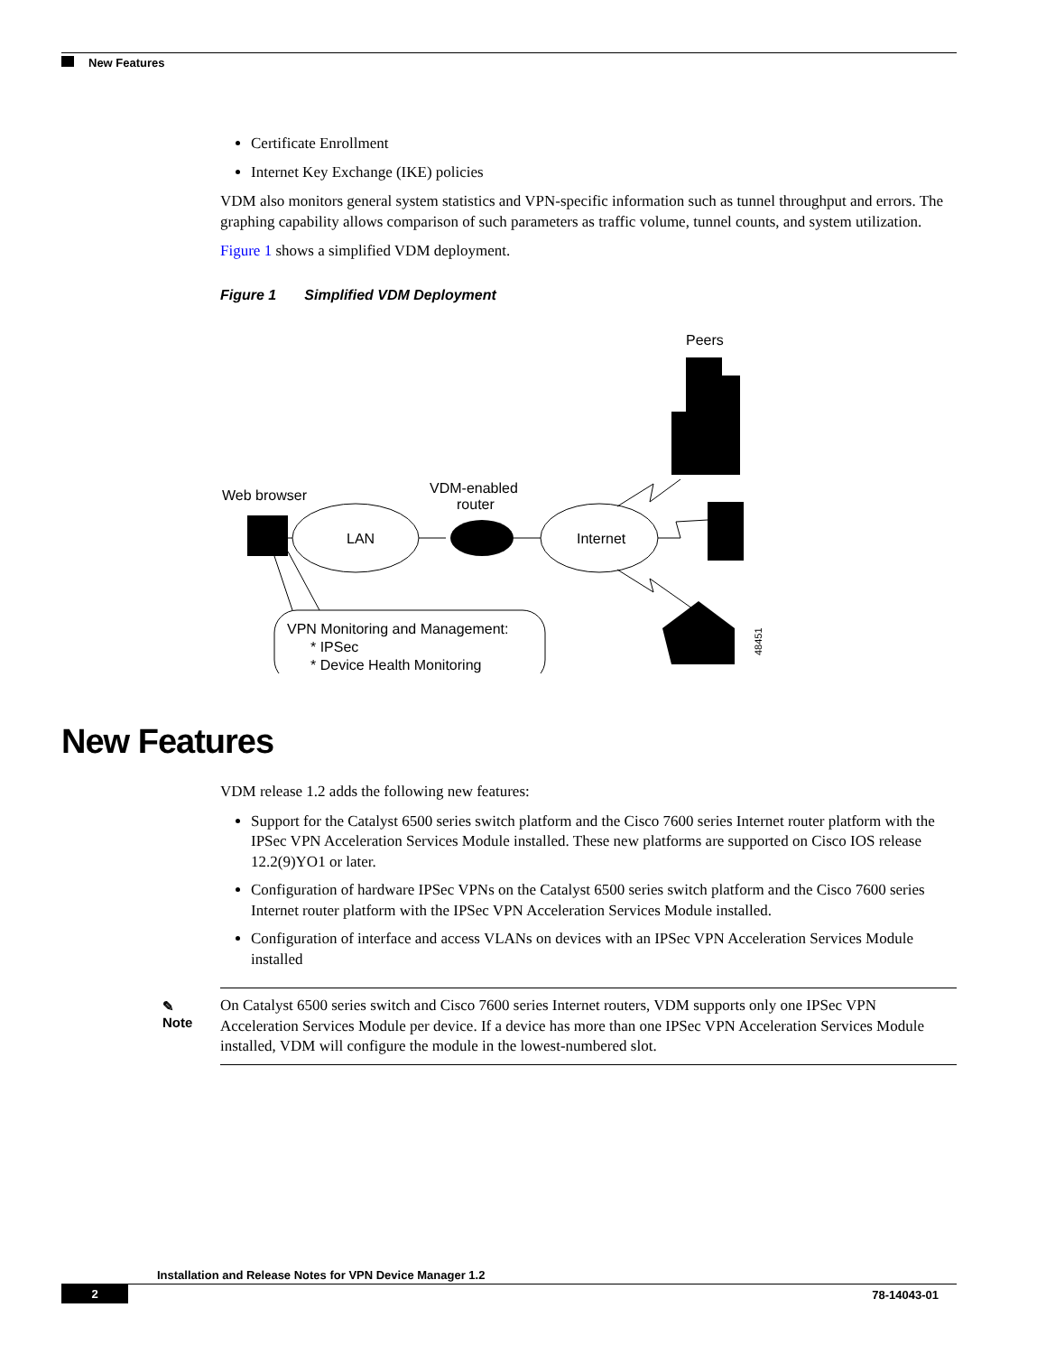New Features
Certificate Enrollment
Internet Key Exchange (IKE) policies
VDM also monitors general system statistics and VPN-specific information such as tunnel throughput and errors. The graphing capability allows comparison of such parameters as traffic volume, tunnel counts, and system utilization.
Figure 1 shows a simplified VDM deployment.
Figure 1 Simplified VDM Deployment
Peers
Web browser
VDM-enabled
router
LAN
Internet
48451
VPN Monitoring and Management:
* IPSec
* Device Health Monitoring
New Features
VDM release 1.2 adds the following new features:
Support for the Catalyst 6500 series switch platform and the Cisco 7600 series Internet router platform with the IPSec VPN Acceleration Services Module installed. These new platforms are supported on Cisco IOS release 12.2(9)YO1 or later.
Configuration of hardware IPSec VPNs on the Catalyst 6500 series switch platform and the Cisco 7600 series Internet router platform with the IPSec VPN Acceleration Services Module installed.
Configuration of interface and access VLANs on devices with an IPSec VPN Acceleration Services Module installed
✎
Note
On Catalyst 6500 series switch and Cisco 7600 series Internet routers, VDM supports only one IPSec VPN Acceleration Services Module per device. If a device has more than one IPSec VPN Acceleration Services Module installed, VDM will configure the module in the lowest-numbered slot.
Installation and Release Notes for VPN Device Manager 1.2
2 78-14043-01